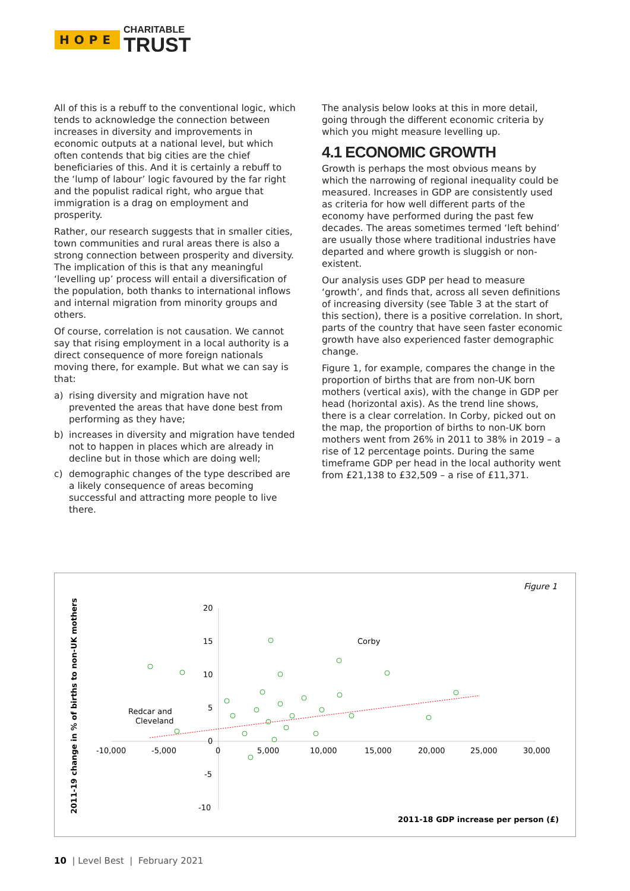HOPE CHARITABLE
TRUST
All of this is a rebuff to the conventional logic, which tends to acknowledge the connection between increases in diversity and improvements in economic outputs at a national level, but which often contends that big cities are the chief beneficiaries of this. And it is certainly a rebuff to the ‘lump of labour’ logic favoured by the far right and the populist radical right, who argue that immigration is a drag on employment and prosperity.
Rather, our research suggests that in smaller cities, town communities and rural areas there is also a strong connection between prosperity and diversity. The implication of this is that any meaningful ‘levelling up’ process will entail a diversification of the population, both thanks to international inflows and internal migration from minority groups and others.
Of course, correlation is not causation. We cannot say that rising employment in a local authority is a direct consequence of more foreign nationals moving there, for example. But what we can say is that:
a) rising diversity and migration have not prevented the areas that have done best from performing as they have;
b) increases in diversity and migration have tended not to happen in places which are already in decline but in those which are doing well;
c) demographic changes of the type described are a likely consequence of areas becoming successful and attracting more people to live there.
The analysis below looks at this in more detail, going through the different economic criteria by which you might measure levelling up.
4.1 ECONOMIC GROWTH
Growth is perhaps the most obvious means by which the narrowing of regional inequality could be measured. Increases in GDP are consistently used as criteria for how well different parts of the economy have performed during the past few decades. The areas sometimes termed ‘left behind’ are usually those where traditional industries have departed and where growth is sluggish or non-existent.
Our analysis uses GDP per head to measure ‘growth’, and finds that, across all seven definitions of increasing diversity (see Table 3 at the start of this section), there is a positive correlation. In short, parts of the country that have seen faster economic growth have also experienced faster demographic change.
Figure 1, for example, compares the change in the proportion of births that are from non-UK born mothers (vertical axis), with the change in GDP per head (horizontal axis). As the trend line shows, there is a clear correlation. In Corby, picked out on the map, the proportion of births to non-UK born mothers went from 26% in 2011 to 38% in 2019 – a rise of 12 percentage points. During the same timeframe GDP per head in the local authority went from £21,138 to £32,509 – a rise of £11,371.
Figure 1
2011-19 change in % of births to non-UK mothers
20
15
10
5
0
-5
-10
-10,000
-5,000
0
5,000
10,000
15,000
20,000
25,000
30,000
Redcar and
Cleveland
Corby
2011-18 GDP increase per person (£)
10 | Level Best | February 2021